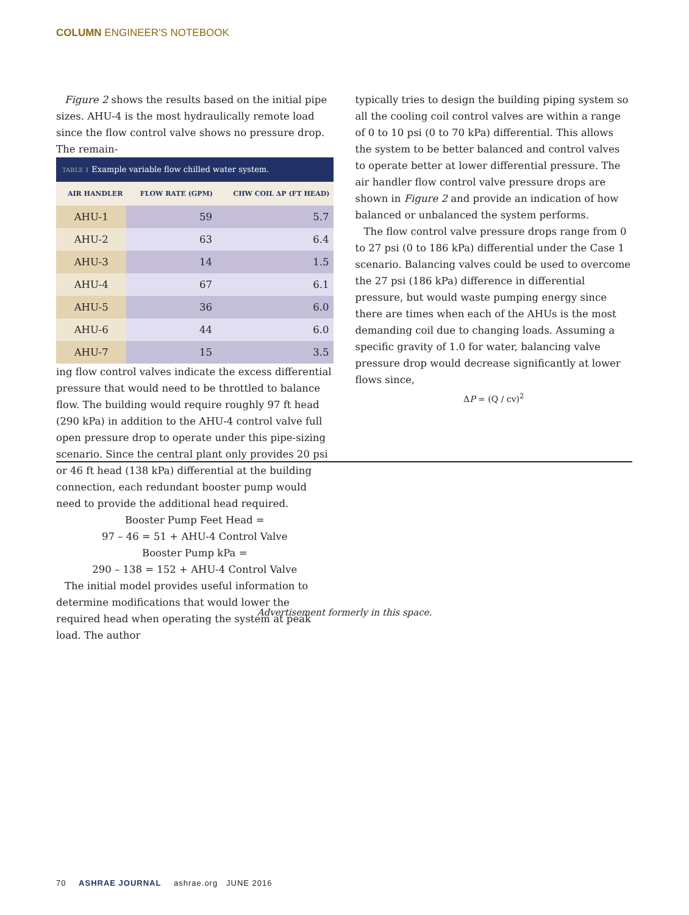COLUMN ENGINEER'S NOTEBOOK
Figure 2 shows the results based on the initial pipe sizes. AHU-4 is the most hydraulically remote load since the flow control valve shows no pressure drop. The remain-
TABLE 1 Example variable flow chilled water system.
| AIR HANDLER | FLOW RATE (GPM) | CHW COIL ΔP (FT HEAD) |
| --- | --- | --- |
| AHU-1 | 59 | 5.7 |
| AHU-2 | 63 | 6.4 |
| AHU-3 | 14 | 1.5 |
| AHU-4 | 67 | 6.1 |
| AHU-5 | 36 | 6.0 |
| AHU-6 | 44 | 6.0 |
| AHU-7 | 15 | 3.5 |
ing flow control valves indicate the excess differential pressure that would need to be throttled to balance flow. The building would require roughly 97 ft head (290 kPa) in addition to the AHU-4 control valve full open pressure drop to operate under this pipe-sizing scenario. Since the central plant only provides 20 psi or 46 ft head (138 kPa) differential at the building connection, each redundant booster pump would need to provide the additional head required.
Booster Pump Feet Head =
97 – 46 = 51 + AHU-4 Control Valve
Booster Pump kPa =
290 – 138 = 152 + AHU-4 Control Valve
The initial model provides useful information to determine modifications that would lower the required head when operating the system at peak load. The author
typically tries to design the building piping system so all the cooling coil control valves are within a range of 0 to 10 psi (0 to 70 kPa) differential. This allows the system to be better balanced and control valves to operate better at lower differential pressure. The air handler flow control valve pressure drops are shown in Figure 2 and provide an indication of how balanced or unbalanced the system performs.
The flow control valve pressure drops range from 0 to 27 psi (0 to 186 kPa) differential under the Case 1 scenario. Balancing valves could be used to overcome the 27 psi (186 kPa) difference in differential pressure, but would waste pumping energy since there are times when each of the AHUs is the most demanding coil due to changing loads. Assuming a specific gravity of 1.0 for water, balancing valve pressure drop would decrease significantly at lower flows since,
ΔP = (Q / cv)<sup>2</sup>
Advertisement formerly in this space.
70 ASHRAE JOURNAL ashrae.org JUNE 2016